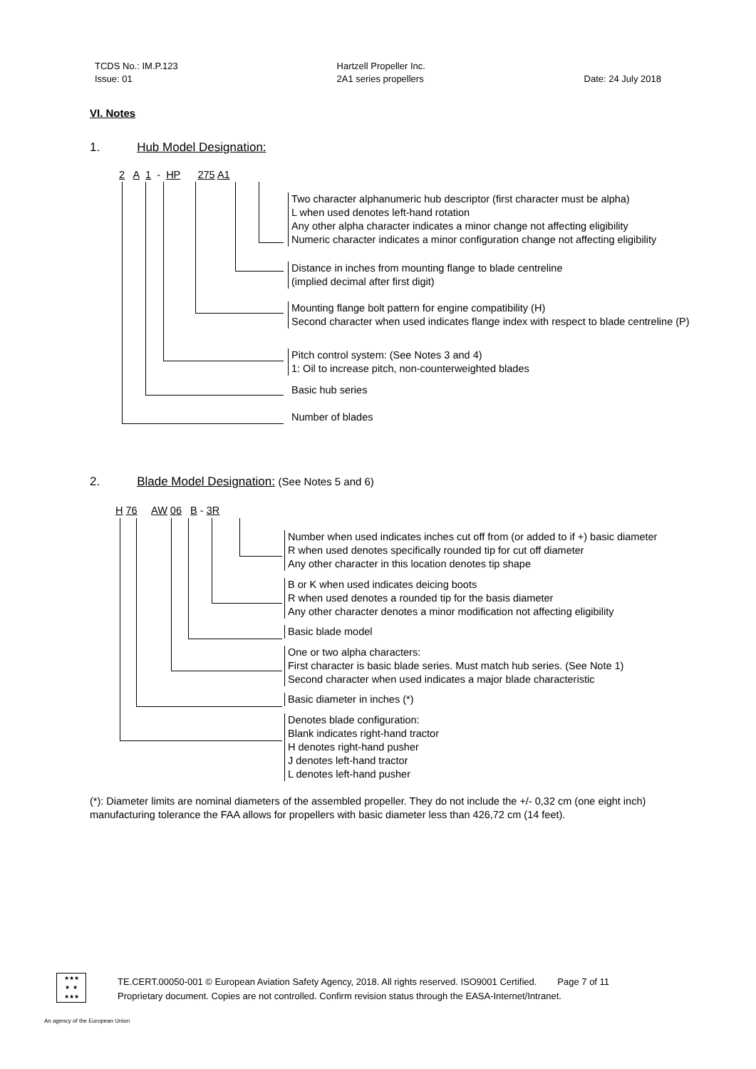TCDS No.: IM.P.123
Issue: 01
Hartzell Propeller Inc.
2A1 series propellers
Date: 24 July 2018
VI. Notes
1. Hub Model Designation:
2 A 1 - HP 275 A1
Two character alphanumeric hub descriptor (first character must be alpha)
L when used denotes left-hand rotation
Any other alpha character indicates a minor change not affecting eligibility
Numeric character indicates a minor configuration change not affecting eligibility
Distance in inches from mounting flange to blade centreline
(implied decimal after first digit)
Mounting flange bolt pattern for engine compatibility (H)
Second character when used indicates flange index with respect to blade centreline (P)
Pitch control system: (See Notes 3 and 4)
1: Oil to increase pitch, non-counterweighted blades
Basic hub series
Number of blades
2. Blade Model Designation: (See Notes 5 and 6)
H 76 AW 06 B - 3R
Number when used indicates inches cut off from (or added to if +) basic diameter
R when used denotes specifically rounded tip for cut off diameter
Any other character in this location denotes tip shape
B or K when used indicates deicing boots
R when used denotes a rounded tip for the basis diameter
Any other character denotes a minor modification not affecting eligibility
Basic blade model
One or two alpha characters:
First character is basic blade series. Must match hub series. (See Note 1)
Second character when used indicates a major blade characteristic
Basic diameter in inches (*)
Denotes blade configuration:
Blank indicates right-hand tractor
H denotes right-hand pusher
J denotes left-hand tractor
L denotes left-hand pusher
(*): Diameter limits are nominal diameters of the assembled propeller. They do not include the +/- 0,32 cm (one eight inch) manufacturing tolerance the FAA allows for propellers with basic diameter less than 426,72 cm (14 feet).
★★★
★ ★
★★★
TE.CERT.00050-001 © European Aviation Safety Agency, 2018. All rights reserved. ISO9001 Certified. Page 7 of 11
Proprietary document. Copies are not controlled. Confirm revision status through the EASA-Internet/Intranet.
An agency of the European Union